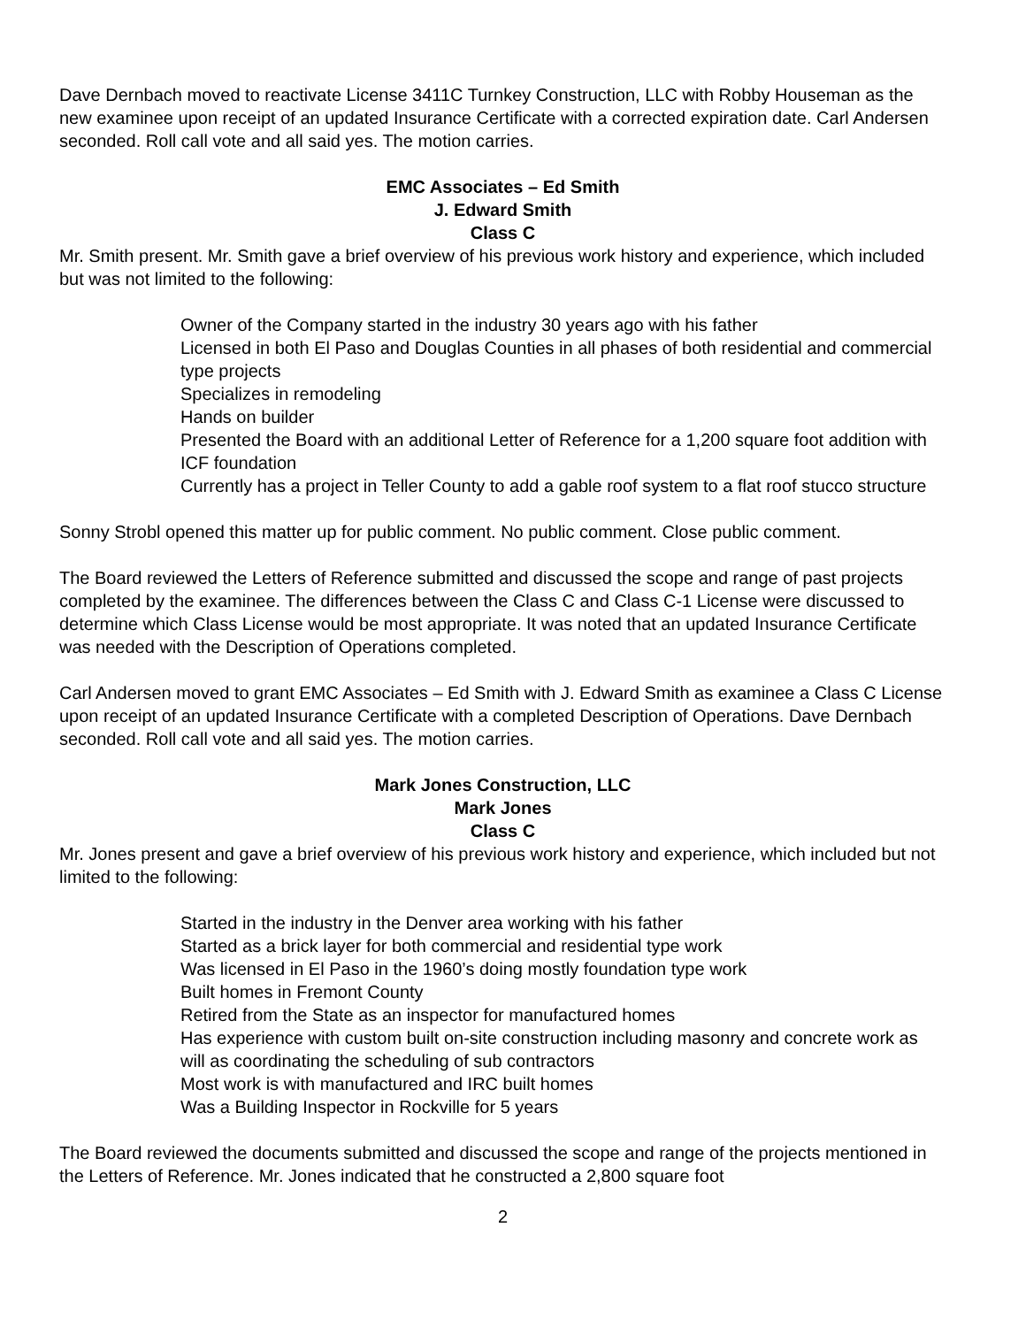Dave Dernbach moved to reactivate License 3411C Turnkey Construction, LLC with Robby Houseman as the new examinee upon receipt of an updated Insurance Certificate with a corrected expiration date. Carl Andersen seconded. Roll call vote and all said yes. The motion carries.
EMC Associates – Ed Smith
J. Edward Smith
Class C
Mr. Smith present. Mr. Smith gave a brief overview of his previous work history and experience, which included but was not limited to the following:
Owner of the Company started in the industry 30 years ago with his father
Licensed in both El Paso and Douglas Counties in all phases of both residential and commercial type projects
Specializes in remodeling
Hands on builder
Presented the Board with an additional Letter of Reference for a 1,200 square foot addition with ICF foundation
Currently has a project in Teller County to add a gable roof system to a flat roof stucco structure
Sonny Strobl opened this matter up for public comment. No public comment. Close public comment.
The Board reviewed the Letters of Reference submitted and discussed the scope and range of past projects completed by the examinee. The differences between the Class C and Class C-1 License were discussed to determine which Class License would be most appropriate. It was noted that an updated Insurance Certificate was needed with the Description of Operations completed.
Carl Andersen moved to grant EMC Associates – Ed Smith with J. Edward Smith as examinee a Class C License upon receipt of an updated Insurance Certificate with a completed Description of Operations. Dave Dernbach seconded. Roll call vote and all said yes. The motion carries.
Mark Jones Construction, LLC
Mark Jones
Class C
Mr. Jones present and gave a brief overview of his previous work history and experience, which included but not limited to the following:
Started in the industry in the Denver area working with his father
Started as a brick layer for both commercial and residential type work
Was licensed in El Paso in the 1960’s doing mostly foundation type work
Built homes in Fremont County
Retired from the State as an inspector for manufactured homes
Has experience with custom built on-site construction including masonry and concrete work as will as coordinating the scheduling of sub contractors
Most work is with manufactured and IRC built homes
Was a Building Inspector in Rockville for 5 years
The Board reviewed the documents submitted and discussed the scope and range of the projects mentioned in the Letters of Reference. Mr. Jones indicated that he constructed a 2,800 square foot
2